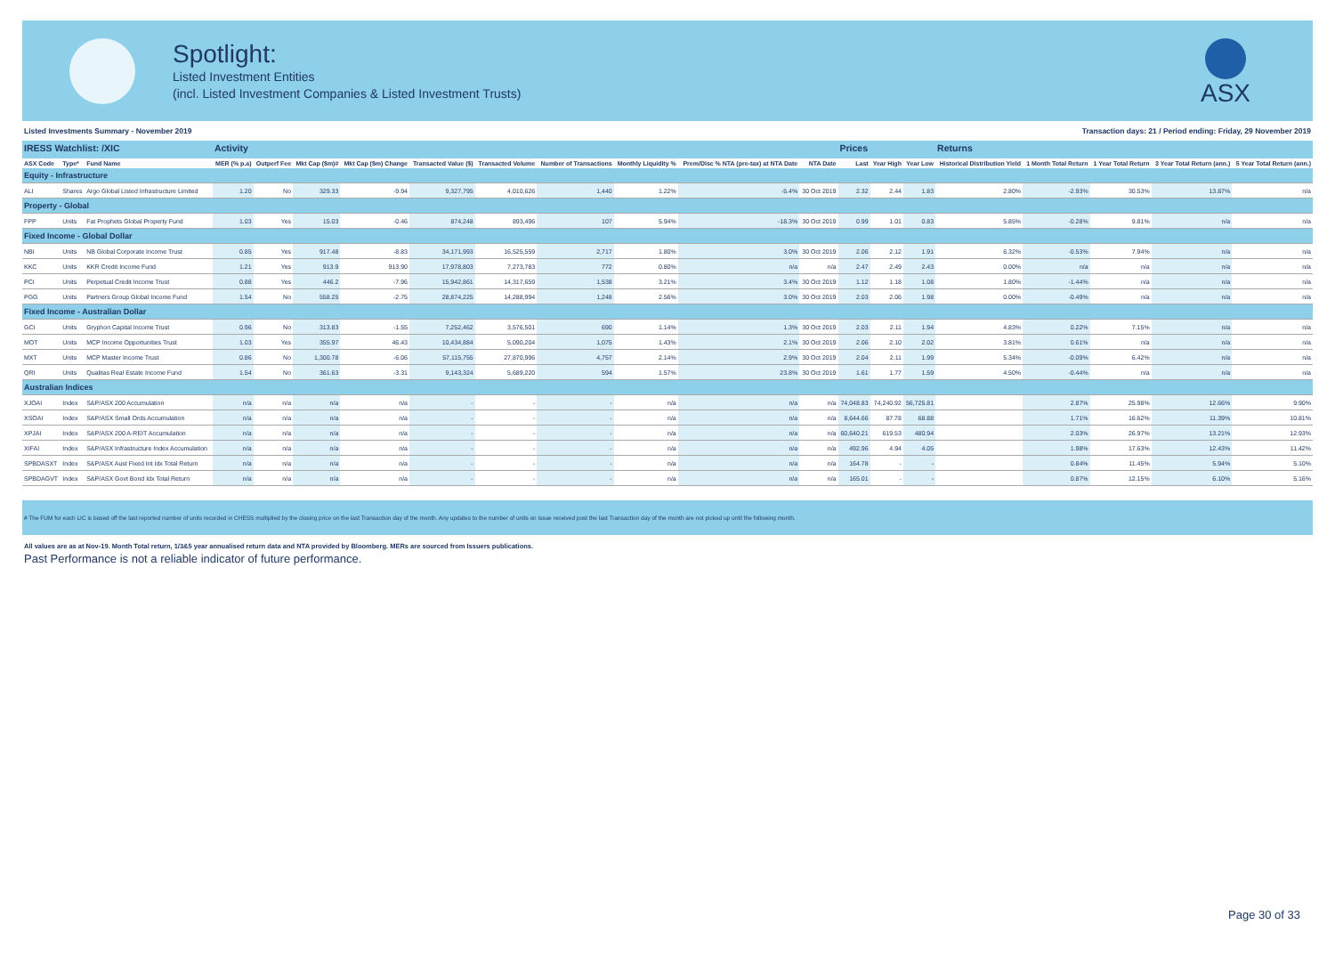Spotlight:
Listed Investment Entities
(incl. Listed Investment Companies & Listed Investment Trusts)
ASX
Listed Investments Summary - November 2019 Transaction days: 21 / Period ending: Friday, 29 November 2019
| IRESS Watchlist: /XIC | | | Activity | | | | | | | | | | Prices | | | Returns | | | | |
| --- | --- | --- | --- | --- | --- | --- | --- | --- | --- | --- | --- | --- | --- | --- | --- | --- | --- | --- | --- | --- |
| ASX Code | Type* | Fund Name | MER (% p.a) | Outperf Fee | Mkt Cap ($m)# | Mkt Cap ($m) Change | Transacted Value ($) | Transacted Volume | Number of Transactions | Monthly Liquidity % | Prem/Disc % NTA (pre-tax) at NTA Date | NTA Date | Last | Year High | Year Low | Historical Distribution Yield | 1 Month Total Return | 1 Year Total Return | 3 Year Total Return (ann.) | 5 Year Total Return (ann.) |
| Equity - Infrastructure | | | | | | | | | | | | | | | | | | | | |
| ALI | Shares | Argo Global Listed Infrastructure Limited | 1.20 | No | 329.33 | -9.94 | 9,327,795 | 4,010,626 | 1,440 | 1.22% | -5.4% | 30 Oct 2019 | 2.32 | 2.44 | 1.83 | 2.80% | -2.93% | 30.53% | 13.87% | n/a |
| Property - Global | | | | | | | | | | | | | | | | | | | | |
| FPP | Units | Fat Prophets Global Property Fund | 1.03 | Yes | 15.03 | -0.46 | 874,248 | 893,496 | 107 | 5.94% | -18.3% | 30 Oct 2019 | 0.99 | 1.01 | 0.83 | 5.85% | -0.28% | 9.81% | n/a | n/a |
| Fixed Income - Global Dollar | | | | | | | | | | | | | | | | | | | | |
| NBI | Units | NB Global Corporate Income Trust | 0.85 | Yes | 917.48 | -8.83 | 34,171,993 | 16,525,559 | 2,717 | 1.80% | 3.0% | 30 Oct 2019 | 2.06 | 2.12 | 1.91 | 6.32% | -0.53% | 7.94% | n/a | n/a |
| KKC | Units | KKR Credit Income Fund | 1.21 | Yes | 913.9 | 913.90 | 17,978,803 | 7,273,783 | 772 | 0.80% | n/a | n/a | 2.47 | 2.49 | 2.43 | 0.00% | n/a | n/a | n/a | n/a |
| PCI | Units | Perpetual Credit Income Trust | 0.88 | Yes | 446.2 | -7.96 | 15,942,861 | 14,317,659 | 1,538 | 3.21% | 3.4% | 30 Oct 2019 | 1.12 | 1.18 | 1.08 | 1.80% | -1.44% | n/a | n/a | n/a |
| PGG | Units | Partners Group Global Income Fund | 1.54 | No | 558.25 | -2.75 | 28,874,225 | 14,288,994 | 1,248 | 2.56% | 3.0% | 30 Oct 2019 | 2.03 | 2.06 | 1.98 | 0.00% | -0.49% | n/a | n/a | n/a |
| Fixed Income - Australian Dollar | | | | | | | | | | | | | | | | | | | | |
| GCI | Units | Gryphon Capital Income Trust | 0.96 | No | 313.83 | -1.55 | 7,252,462 | 3,576,501 | 690 | 1.14% | 1.3% | 30 Oct 2019 | 2.03 | 2.11 | 1.94 | 4.83% | 0.22% | 7.15% | n/a | n/a |
| MOT | Units | MCP Income Opportunities Trust | 1.03 | Yes | 355.97 | 46.43 | 10,434,884 | 5,090,204 | 1,075 | 1.43% | 2.1% | 30 Oct 2019 | 2.06 | 2.10 | 2.02 | 3.81% | 0.61% | n/a | n/a | n/a |
| MXT | Units | MCP Master Income Trust | 0.86 | No | 1,300.78 | -6.06 | 57,115,755 | 27,870,996 | 4,757 | 2.14% | 2.9% | 30 Oct 2019 | 2.04 | 2.11 | 1.99 | 5.34% | -0.09% | 6.42% | n/a | n/a |
| QRI | Units | Qualitas Real Estate Income Fund | 1.54 | No | 361.63 | -3.31 | 9,143,324 | 5,689,220 | 594 | 1.57% | 23.8% | 30 Oct 2019 | 1.61 | 1.77 | 1.59 | 4.50% | -0.44% | n/a | n/a | n/a |
| Australian Indices | | | | | | | | | | | | | | | | | | | | |
| XJOAI | Index | S&P/ASX 200 Accumulation | n/a | n/a | n/a | n/a | - | - | - | n/a | n/a | n/a | 74,048.83 | 74,240.92 | 56,725.81 | | 2.87% | 25.98% | 12.66% | 9.90% |
| XSOAI | Index | S&P/ASX Small Ords Accumulation | n/a | n/a | n/a | n/a | - | - | - | n/a | n/a | n/a | 8,644.66 | 87.78 | 68.88 | | 1.71% | 16.62% | 11.39% | 10.81% |
| XPJAI | Index | S&P/ASX 200 A-REIT Accumulation | n/a | n/a | n/a | n/a | - | - | - | n/a | n/a | n/a | 60,640.21 | 619.53 | 480.94 | | 2.03% | 26.97% | 13.21% | 12.93% |
| XIFAI | Index | S&P/ASX Infrastructure Index Accumulation | n/a | n/a | n/a | n/a | - | - | - | n/a | n/a | n/a | 492.96 | 4.94 | 4.05 | | 1.98% | 17.63% | 12.43% | 11.42% |
| SPBDASXT | Index | S&P/ASX Aust Fixed Int Idx Total Return | n/a | n/a | n/a | n/a | - | - | - | n/a | n/a | n/a | 164.78 | - | - | | 0.84% | 11.45% | 5.94% | 5.10% |
| SPBDAGVT | Index | S&P/ASX Govt Bond Idx Total Return | n/a | n/a | n/a | n/a | - | - | - | n/a | n/a | n/a | 165.01 | - | - | | 0.87% | 12.15% | 6.10% | 5.16% |
# The FUM for each LIC is based off the last reported number of units recorded in CHESS multiplied by the closing price on the last Transaction day of the month. Any updates to the number of units on issue received post the last Transaction day of the month are not picked up until the following month.
All values are as at Nov-19. Month Total return, 1/3&5 year annualised return data and NTA provided by Bloomberg. MERs are sourced from Issuers publications.
Past Performance is not a reliable indicator of future performance.
Page 30 of 33